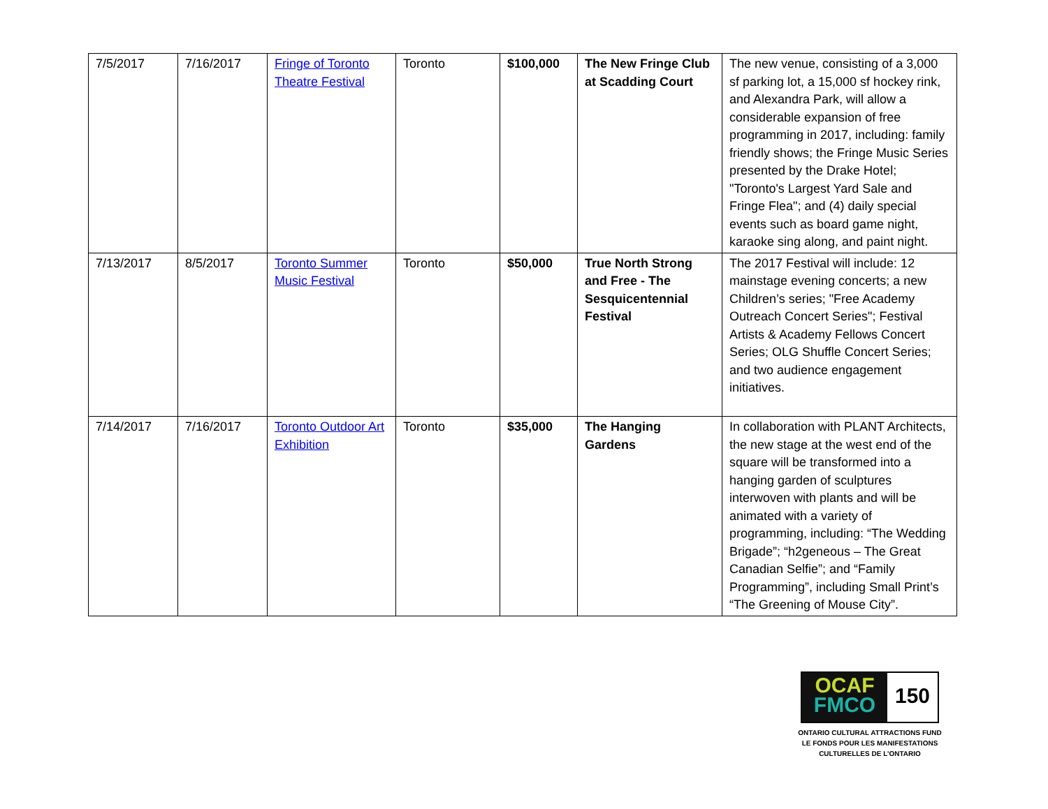| 7/5/2017 | 7/16/2017 | Fringe of Toronto Theatre Festival | Toronto | $100,000 | The New Fringe Club at Scadding Court | The new venue, consisting of a 3,000 sf parking lot, a 15,000 sf hockey rink, and Alexandra Park, will allow a considerable expansion of free programming in 2017, including: family friendly shows; the Fringe Music Series presented by the Drake Hotel; "Toronto's Largest Yard Sale and Fringe Flea"; and (4) daily special events such as board game night, karaoke sing along, and paint night. |
| 7/13/2017 | 8/5/2017 | Toronto Summer Music Festival | Toronto | $50,000 | True North Strong and Free - The Sesquicentennial Festival | The 2017 Festival will include: 12 mainstage evening concerts; a new Children’s series; "Free Academy Outreach Concert Series"; Festival Artists & Academy Fellows Concert Series; OLG Shuffle Concert Series; and two audience engagement initiatives. |
| 7/14/2017 | 7/16/2017 | Toronto Outdoor Art Exhibition | Toronto | $35,000 | The Hanging Gardens | In collaboration with PLANT Architects, the new stage at the west end of the square will be transformed into a hanging garden of sculptures interwoven with plants and will be animated with a variety of programming, including: “The Wedding Brigade”; “h2geneous – The Great Canadian Selfie”; and “Family Programming”, including Small Print’s “The Greening of Mouse City”. |
OCAF
FMCO
150
ONTARIO CULTURAL ATTRACTIONS FUND
LE FONDS POUR LES MANIFESTATIONS
CULTURELLES DE L’ONTARIO